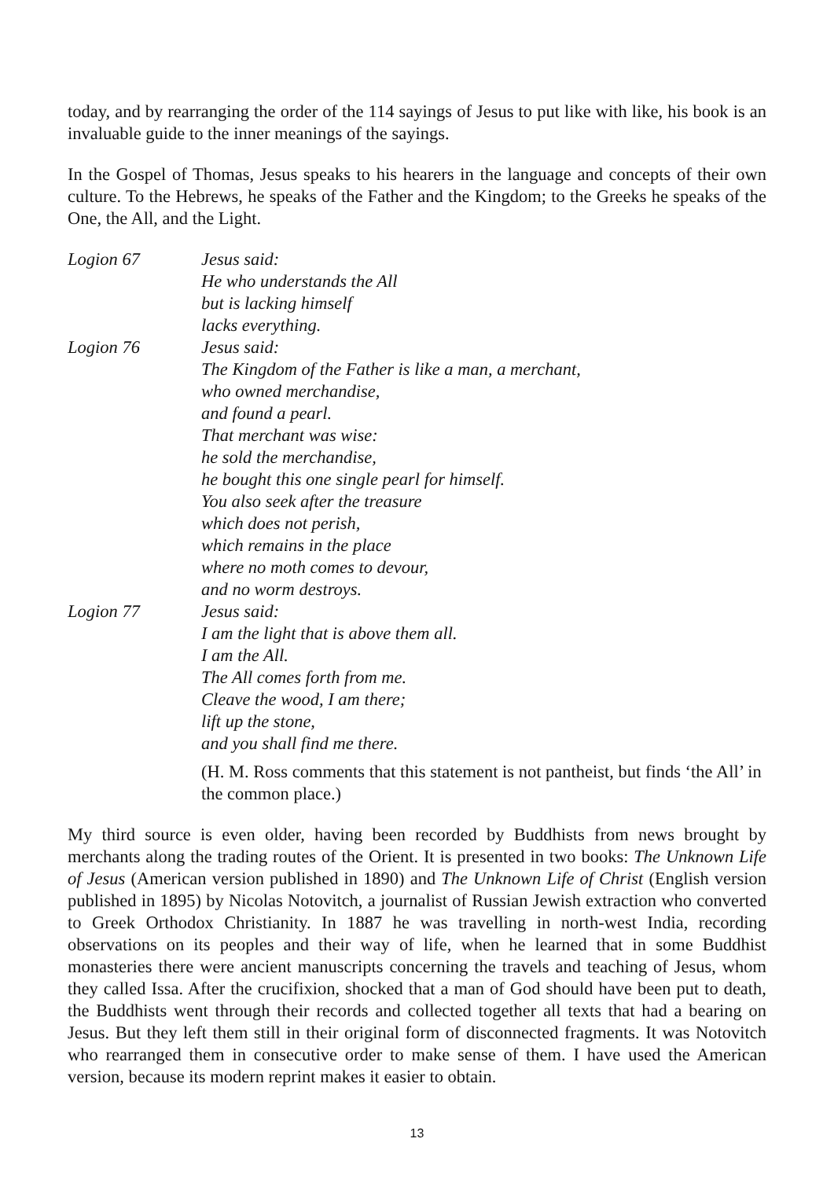today, and by rearranging the order of the 114 sayings of Jesus to put like with like, his book is an invaluable guide to the inner meanings of the sayings.
In the Gospel of Thomas, Jesus speaks to his hearers in the language and concepts of their own culture. To the Hebrews, he speaks of the Father and the Kingdom; to the Greeks he speaks of the One, the All, and the Light.
Logion 67
Jesus said:
He who understands the All
but is lacking himself
lacks everything.
Logion 76
Jesus said:
The Kingdom of the Father is like a man, a merchant,
who owned merchandise,
and found a pearl.
That merchant was wise:
he sold the merchandise,
he bought this one single pearl for himself.
You also seek after the treasure
which does not perish,
which remains in the place
where no moth comes to devour,
and no worm destroys.
Logion 77
Jesus said:
I am the light that is above them all.
I am the All.
The All comes forth from me.
Cleave the wood, I am there;
lift up the stone,
and you shall find me there.
(H. M. Ross comments that this statement is not pantheist, but finds ‘the All’ in the common place.)
My third source is even older, having been recorded by Buddhists from news brought by merchants along the trading routes of the Orient. It is presented in two books: The Unknown Life of Jesus (American version published in 1890) and The Unknown Life of Christ (English version published in 1895) by Nicolas Notovitch, a journalist of Russian Jewish extraction who converted to Greek Orthodox Christianity. In 1887 he was travelling in north-west India, recording observations on its peoples and their way of life, when he learned that in some Buddhist monasteries there were ancient manuscripts concerning the travels and teaching of Jesus, whom they called Issa. After the crucifixion, shocked that a man of God should have been put to death, the Buddhists went through their records and collected together all texts that had a bearing on Jesus. But they left them still in their original form of disconnected fragments. It was Notovitch who rearranged them in consecutive order to make sense of them. I have used the American version, because its modern reprint makes it easier to obtain.
13